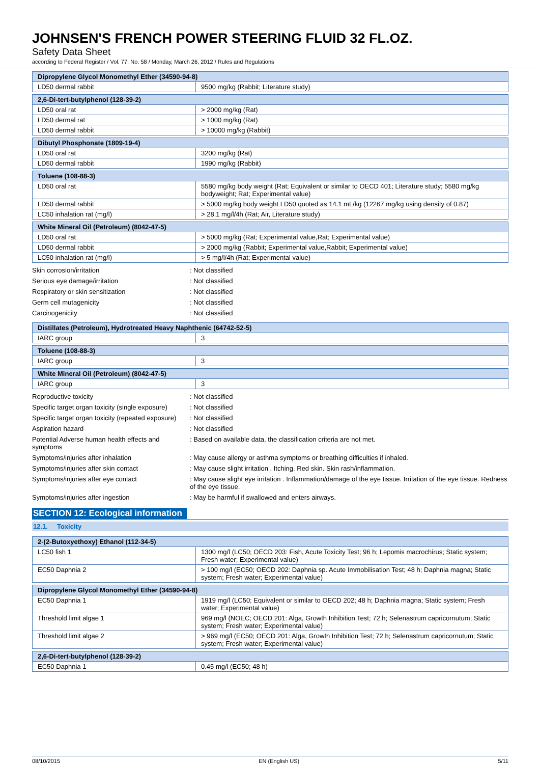JOHNSEN'S FRENCH POWER STEERING FLUID 32 FL.OZ.
Safety Data Sheet
according to Federal Register / Vol. 77, No. 58 / Monday, March 26, 2012 / Rules and Regulations
| Dipropylene Glycol Monomethyl Ether (34590-94-8) | |
| LD50 dermal rabbit | 9500 mg/kg (Rabbit; Literature study) |
| 2,6-Di-tert-butylphenol (128-39-2) | |
| LD50 oral rat | > 2000 mg/kg (Rat) |
| LD50 dermal rat | > 1000 mg/kg (Rat) |
| LD50 dermal rabbit | > 10000 mg/kg (Rabbit) |
| Dibutyl Phosphonate (1809-19-4) | |
| LD50 oral rat | 3200 mg/kg (Rat) |
| LD50 dermal rabbit | 1990 mg/kg (Rabbit) |
| Toluene (108-88-3) | |
| LD50 oral rat | 5580 mg/kg body weight (Rat; Equivalent or similar to OECD 401; Literature study; 5580 mg/kg bodyweight; Rat; Experimental value) |
| LD50 dermal rabbit | > 5000 mg/kg body weight LD50 quoted as 14.1 mL/kg (12267 mg/kg using density of 0.87) |
| LC50 inhalation rat (mg/l) | > 28.1 mg/l/4h (Rat; Air, Literature study) |
| White Mineral Oil (Petroleum) (8042-47-5) | |
| LD50 oral rat | > 5000 mg/kg (Rat; Experimental value,Rat; Experimental value) |
| LD50 dermal rabbit | > 2000 mg/kg (Rabbit; Experimental value,Rabbit; Experimental value) |
| LC50 inhalation rat (mg/l) | > 5 mg/l/4h (Rat; Experimental value) |
| Skin corrosion/irritation | : Not classified |
| Serious eye damage/irritation | : Not classified |
| Respiratory or skin sensitization | : Not classified |
| Germ cell mutagenicity | : Not classified |
| Carcinogenicity | : Not classified |
| Distillates (Petroleum), Hydrotreated Heavy Naphthenic (64742-52-5) | |
| IARC group | 3 |
| Toluene (108-88-3) | |
| IARC group | 3 |
| White Mineral Oil (Petroleum) (8042-47-5) | |
| IARC group | 3 |
| Reproductive toxicity | : Not classified |
| Specific target organ toxicity (single exposure) | : Not classified |
| Specific target organ toxicity (repeated exposure) | : Not classified |
| Aspiration hazard | : Not classified |
| Potential Adverse human health effects and symptoms | : Based on available data, the classification criteria are not met. |
| Symptoms/injuries after inhalation | : May cause allergy or asthma symptoms or breathing difficulties if inhaled. |
| Symptoms/injuries after skin contact | : May cause slight irritation . Itching. Red skin. Skin rash/inflammation. |
| Symptoms/injuries after eye contact | : May cause slight eye irritation . Inflammation/damage of the eye tissue. Irritation of the eye tissue. Redness of the eye tissue. |
| Symptoms/injuries after ingestion | : May be harmful if swallowed and enters airways. |
SECTION 12: Ecological information
12.1. Toxicity
| 2-(2-Butoxyethoxy) Ethanol (112-34-5) | |
| LC50 fish 1 | 1300 mg/l (LC50; OECD 203: Fish, Acute Toxicity Test; 96 h; Lepomis macrochirus; Static system; Fresh water; Experimental value) |
| EC50 Daphnia 2 | > 100 mg/l (EC50; OECD 202: Daphnia sp. Acute Immobilisation Test; 48 h; Daphnia magna; Static system; Fresh water; Experimental value) |
| Dipropylene Glycol Monomethyl Ether (34590-94-8) | |
| EC50 Daphnia 1 | 1919 mg/l (LC50; Equivalent or similar to OECD 202; 48 h; Daphnia magna; Static system; Fresh water; Experimental value) |
| Threshold limit algae 1 | 969 mg/l (NOEC; OECD 201: Alga, Growth Inhibition Test; 72 h; Selenastrum capricornutum; Static system; Fresh water; Experimental value) |
| Threshold limit algae 2 | > 969 mg/l (EC50; OECD 201: Alga, Growth Inhibition Test; 72 h; Selenastrum capricornutum; Static system; Fresh water; Experimental value) |
| 2,6-Di-tert-butylphenol (128-39-2) | |
| EC50 Daphnia 1 | 0.45 mg/l (EC50; 48 h) |
08/10/2015 EN (English US) 5/11